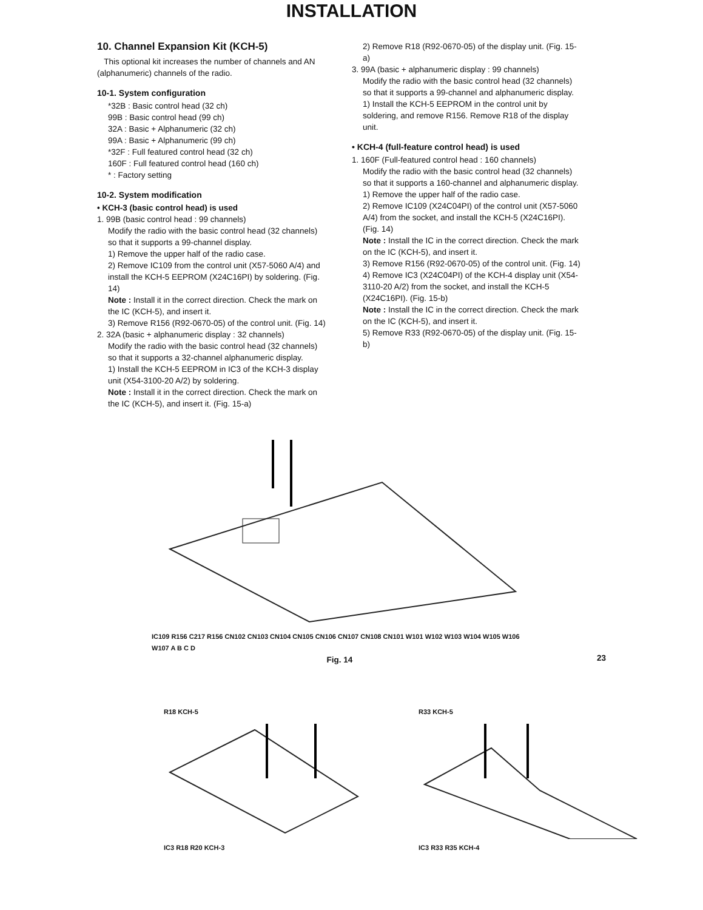INSTALLATION
10. Channel Expansion Kit (KCH-5)
This optional kit increases the number of channels and AN (alphanumeric) channels of the radio.
10-1. System configuration
*32B : Basic control head (32 ch)
99B : Basic control head (99 ch)
32A : Basic + Alphanumeric (32 ch)
99A : Basic + Alphanumeric (99 ch)
*32F : Full featured control head (32 ch)
160F : Full featured control head (160 ch)
* : Factory setting
10-2. System modification
• KCH-3 (basic control head) is used
1. 99B (basic control head : 99 channels)
Modify the radio with the basic control head (32 channels) so that it supports a 99-channel display.
1) Remove the upper half of the radio case.
2) Remove IC109 from the control unit (X57-5060 A/4) and install the KCH-5 EEPROM (X24C16PI) by soldering. (Fig. 14)
Note : Install it in the correct direction. Check the mark on the IC (KCH-5), and insert it.
3) Remove R156 (R92-0670-05) of the control unit. (Fig. 14)
2. 32A (basic + alphanumeric display : 32 channels)
Modify the radio with the basic control head (32 channels) so that it supports a 32-channel alphanumeric display.
1) Install the KCH-5 EEPROM in IC3 of the KCH-3 display unit (X54-3100-20 A/2) by soldering.
Note : Install it in the correct direction. Check the mark on the IC (KCH-5), and insert it. (Fig. 15-a)
2) Remove R18 (R92-0670-05) of the display unit. (Fig. 15-a)
3. 99A (basic + alphanumeric display : 99 channels)
Modify the radio with the basic control head (32 channels) so that it supports a 99-channel and alphanumeric display.
1) Install the KCH-5 EEPROM in the control unit by soldering, and remove R156. Remove R18 of the display unit.
• KCH-4 (full-feature control head) is used
1. 160F (Full-featured control head : 160 channels)
Modify the radio with the basic control head (32 channels) so that it supports a 160-channel and alphanumeric display.
1) Remove the upper half of the radio case.
2) Remove IC109 (X24C04PI) of the control unit (X57-5060 A/4) from the socket, and install the KCH-5 (X24C16PI). (Fig. 14)
Note : Install the IC in the correct direction. Check the mark on the IC (KCH-5), and insert it.
3) Remove R156 (R92-0670-05) of the control unit. (Fig. 14)
4) Remove IC3 (X24C04PI) of the KCH-4 display unit (X54-3110-20 A/2) from the socket, and install the KCH-5 (X24C16PI). (Fig. 15-b)
Note : Install the IC in the correct direction. Check the mark on the IC (KCH-5), and insert it.
5) Remove R33 (R92-0670-05) of the display unit. (Fig. 15-b)
IC109 R156 C217 R156 CN102 CN103 CN104 CN105 CN106 CN107 CN108 CN101 W101 W102 W103 W104 W105 W106 W107 A B C D
Fig. 14
23
R18 KCH-5
IC3 R18 R20 KCH-3
R33 KCH-5
IC3 R33 R35 KCH-4